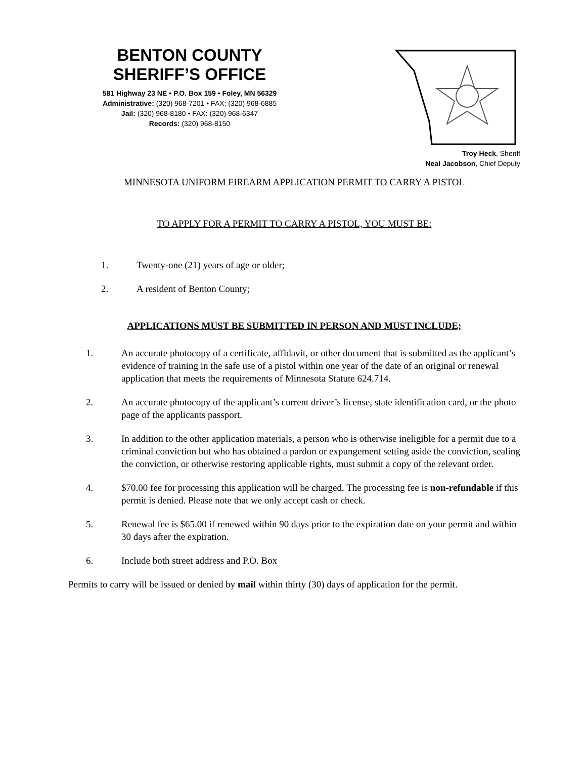BENTON COUNTY
SHERIFF’S OFFICE
581 Highway 23 NE • P.O. Box 159 • Foley, MN 56329
Administrative: (320) 968-7201 • FAX: (320) 968-6885
Jail: (320) 968-8180 • FAX: (320) 968-6347
Records: (320) 968-8150
Troy Heck, Sheriff
Neal Jacobson, Chief Deputy
MINNESOTA UNIFORM FIREARM APPLICATION PERMIT TO CARRY A PISTOL
TO APPLY FOR A PERMIT TO CARRY A PISTOL, YOU MUST BE:
1. Twenty-one (21) years of age or older;
2. A resident of Benton County;
APPLICATIONS MUST BE SUBMITTED IN PERSON AND MUST INCLUDE;
1. An accurate photocopy of a certificate, affidavit, or other document that is submitted as the applicant’s evidence of training in the safe use of a pistol within one year of the date of an original or renewal application that meets the requirements of Minnesota Statute 624.714.
2. An accurate photocopy of the applicant’s current driver’s license, state identification card, or the photo page of the applicants passport.
3. In addition to the other application materials, a person who is otherwise ineligible for a permit due to a criminal conviction but who has obtained a pardon or expungement setting aside the conviction, sealing the conviction, or otherwise restoring applicable rights, must submit a copy of the relevant order.
4. $70.00 fee for processing this application will be charged. The processing fee is non-refundable if this permit is denied. Please note that we only accept cash or check.
5. Renewal fee is $65.00 if renewed within 90 days prior to the expiration date on your permit and within 30 days after the expiration.
6. Include both street address and P.O. Box
Permits to carry will be issued or denied by mail within thirty (30) days of application for the permit.